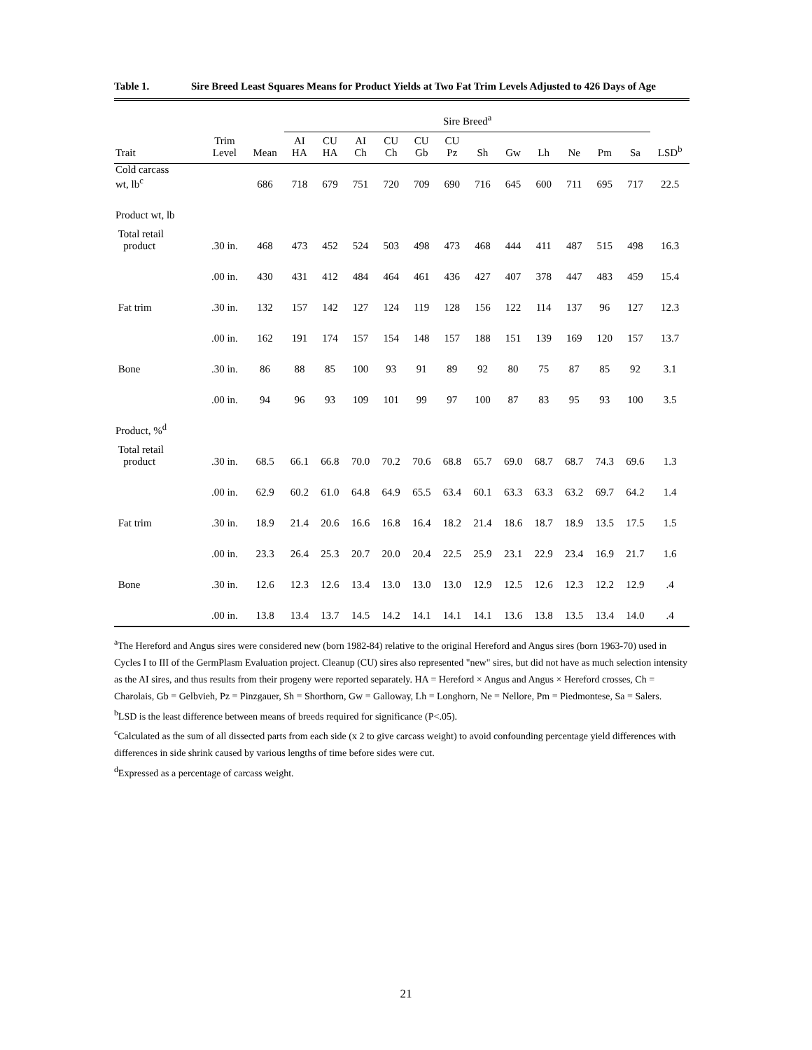Table 1. Sire Breed Least Squares Means for Product Yields at Two Fat Trim Levels Adjusted to 426 Days of Age
| | | | Sire Breed<sup>a</sup> | | | | | | | | | | | | |
| --- | --- | --- | --- | --- | --- | --- | --- | --- | --- | --- | --- | --- | --- | --- | --- |
| Trait | Trim Level | Mean | AI HA | CU HA | AI Ch | CU Ch | CU Gb | CU Pz | Sh | Gw | Lh | Ne | Pm | Sa | LSD<sup>b</sup> |
| Cold carcass wt, lb<sup>c</sup> | | 686 | 718 | 679 | 751 | 720 | 709 | 690 | 716 | 645 | 600 | 711 | 695 | 717 | 22.5 |
| Product wt, lb | | | | | | | | | | | | | | | |
| Total retail product | .30 in. | 468 | 473 | 452 | 524 | 503 | 498 | 473 | 468 | 444 | 411 | 487 | 515 | 498 | 16.3 |
| | .00 in. | 430 | 431 | 412 | 484 | 464 | 461 | 436 | 427 | 407 | 378 | 447 | 483 | 459 | 15.4 |
| Fat trim | .30 in. | 132 | 157 | 142 | 127 | 124 | 119 | 128 | 156 | 122 | 114 | 137 | 96 | 127 | 12.3 |
| | .00 in. | 162 | 191 | 174 | 157 | 154 | 148 | 157 | 188 | 151 | 139 | 169 | 120 | 157 | 13.7 |
| Bone | .30 in. | 86 | 88 | 85 | 100 | 93 | 91 | 89 | 92 | 80 | 75 | 87 | 85 | 92 | 3.1 |
| | .00 in. | 94 | 96 | 93 | 109 | 101 | 99 | 97 | 100 | 87 | 83 | 95 | 93 | 100 | 3.5 |
| Product, %<sup>d</sup> | | | | | | | | | | | | | | | |
| Total retail product | .30 in. | 68.5 | 66.1 | 66.8 | 70.0 | 70.2 | 70.6 | 68.8 | 65.7 | 69.0 | 68.7 | 68.7 | 74.3 | 69.6 | 1.3 |
| | .00 in. | 62.9 | 60.2 | 61.0 | 64.8 | 64.9 | 65.5 | 63.4 | 60.1 | 63.3 | 63.3 | 63.2 | 69.7 | 64.2 | 1.4 |
| Fat trim | .30 in. | 18.9 | 21.4 | 20.6 | 16.6 | 16.8 | 16.4 | 18.2 | 21.4 | 18.6 | 18.7 | 18.9 | 13.5 | 17.5 | 1.5 |
| | .00 in. | 23.3 | 26.4 | 25.3 | 20.7 | 20.0 | 20.4 | 22.5 | 25.9 | 23.1 | 22.9 | 23.4 | 16.9 | 21.7 | 1.6 |
| Bone | .30 in. | 12.6 | 12.3 | 12.6 | 13.4 | 13.0 | 13.0 | 13.0 | 12.9 | 12.5 | 12.6 | 12.3 | 12.2 | 12.9 | .4 |
| | .00 in. | 13.8 | 13.4 | 13.7 | 14.5 | 14.2 | 14.1 | 14.1 | 14.1 | 13.6 | 13.8 | 13.5 | 13.4 | 14.0 | .4 |
<sup>a</sup> The Hereford and Angus sires were considered new (born 1982-84) relative to the original Hereford and Angus sires (born 1963-70) used in Cycles I to III of the GermPlasm Evaluation project. Cleanup (CU) sires also represented "new" sires, but did not have as much selection intensity as the AI sires, and thus results from their progeny were reported separately. HA = Hereford × Angus and Angus × Hereford crosses, Ch = Charolais, Gb = Gelbvieh, Pz = Pinzgauer, Sh = Shorthorn, Gw = Galloway, Lh = Longhorn, Ne = Nellore, Pm = Piedmontese, Sa = Salers.
<sup>b</sup> LSD is the least difference between means of breeds required for significance (P<.05).
<sup>c</sup> Calculated as the sum of all dissected parts from each side (x 2 to give carcass weight) to avoid confounding percentage yield differences with differences in side shrink caused by various lengths of time before sides were cut.
<sup>d</sup> Expressed as a percentage of carcass weight.
21